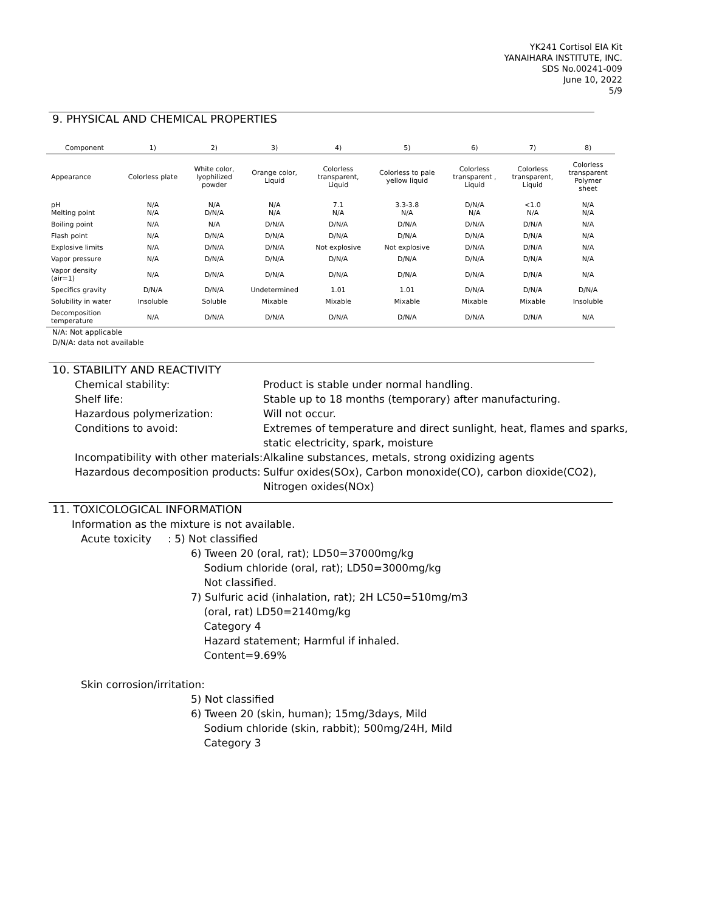YK241 Cortisol EIA Kit
YANAIHARA INSTITUTE, INC.
SDS No.00241-009
June 10, 2022
5/9
9. PHYSICAL AND CHEMICAL PROPERTIES
| Component | 1) | 2) | 3) | 4) | 5) | 6) | 7) | 8) |
| --- | --- | --- | --- | --- | --- | --- | --- | --- |
| Appearance | Colorless plate | White color, lyophilized powder | Orange color, Liquid | Colorless transparent, Liquid | Colorless to pale yellow liquid | Colorless transparent , Liquid | Colorless transparent, Liquid | Colorless transparent Polymer sheet |
| pH Melting point | N/A N/A | N/A D/N/A | N/A N/A | 7.1 N/A | 3.3-3.8 N/A | D/N/A N/A | <1.0 N/A | N/A N/A |
| Boiling point | N/A | N/A | D/N/A | D/N/A | D/N/A | D/N/A | D/N/A | N/A |
| Flash point | N/A | D/N/A | D/N/A | D/N/A | D/N/A | D/N/A | D/N/A | N/A |
| Explosive limits | N/A | D/N/A | D/N/A | Not explosive | Not explosive | D/N/A | D/N/A | N/A |
| Vapor pressure | N/A | D/N/A | D/N/A | D/N/A | D/N/A | D/N/A | D/N/A | N/A |
| Vapor density (air=1) | N/A | D/N/A | D/N/A | D/N/A | D/N/A | D/N/A | D/N/A | N/A |
| Specifics gravity | D/N/A | D/N/A | Undetermined | 1.01 | 1.01 | D/N/A | D/N/A | D/N/A |
| Solubility in water | Insoluble | Soluble | Mixable | Mixable | Mixable | Mixable | Mixable | Insoluble |
| Decomposition temperature | N/A | D/N/A | D/N/A | D/N/A | D/N/A | D/N/A | D/N/A | N/A |
N/A: Not applicable
D/N/A: data not available
10. STABILITY AND REACTIVITY
Chemical stability: Product is stable under normal handling.
Shelf life: Stable up to 18 months (temporary) after manufacturing.
Hazardous polymerization: Will not occur.
Conditions to avoid: Extremes of temperature and direct sunlight, heat, flames and sparks,
static electricity, spark, moisture
Incompatibility with other materials:
Alkaline substances, metals, strong oxidizing agents
Hazardous decomposition products:
Sulfur oxides(SOx), Carbon monoxide(CO), carbon dioxide(CO2),
Nitrogen oxides(NOx)
11. TOXICOLOGICAL INFORMATION
Information as the mixture is not available.
Acute toxicity : 5) Not classified
6) Tween 20 (oral, rat); LD50=37000mg/kg
Sodium chloride (oral, rat); LD50=3000mg/kg
Not classified.
7) Sulfuric acid (inhalation, rat); 2H LC50=510mg/m3
(oral, rat) LD50=2140mg/kg
Category 4
Hazard statement; Harmful if inhaled.
Content=9.69%
Skin corrosion/irritation:
5) Not classified
6) Tween 20 (skin, human); 15mg/3days, Mild
Sodium chloride (skin, rabbit); 500mg/24H, Mild
Category 3